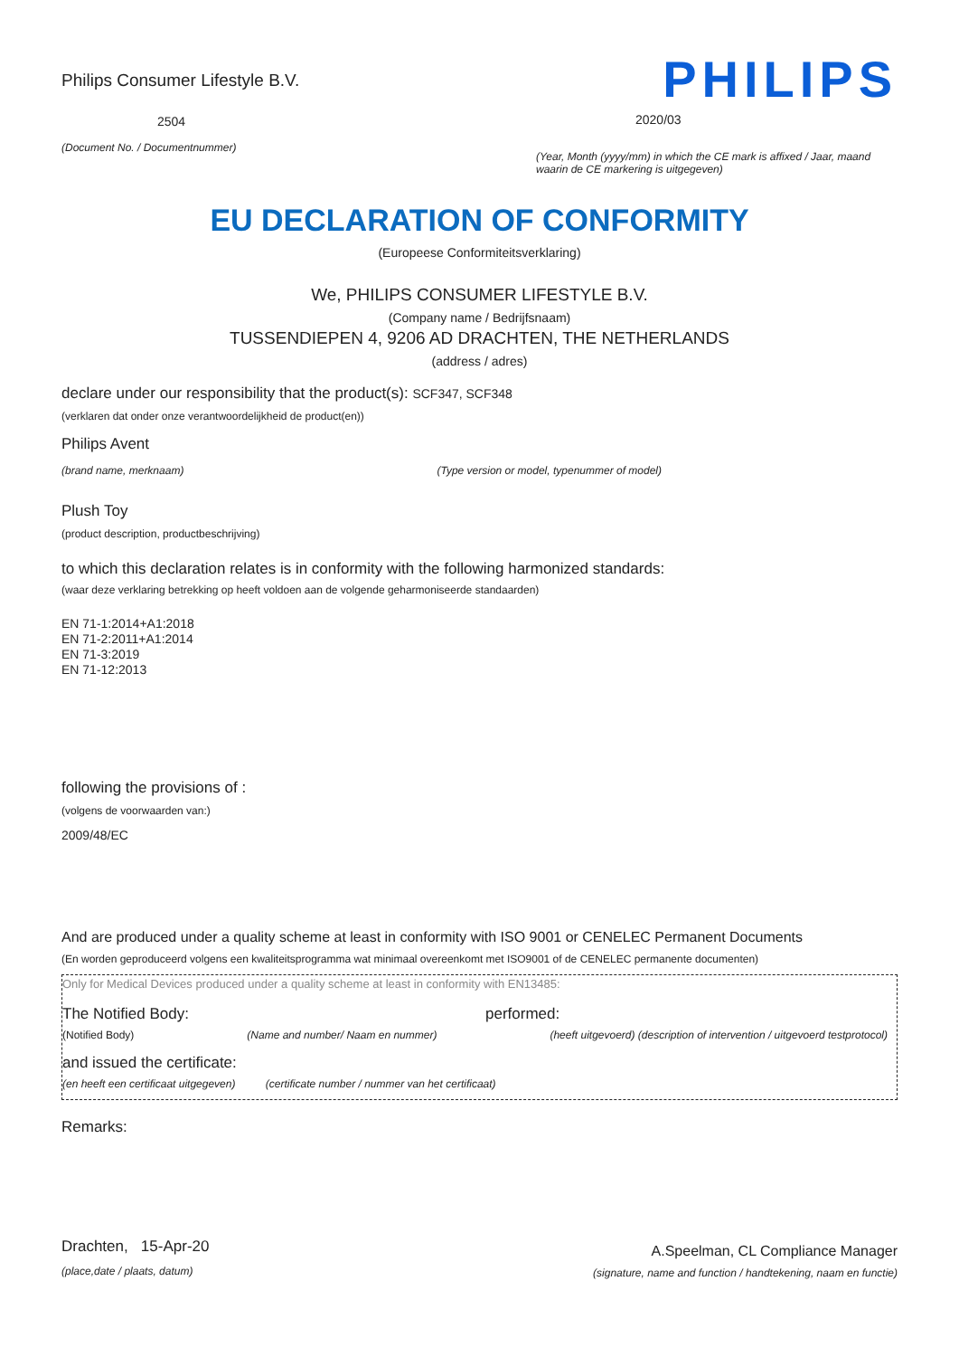Philips Consumer Lifestyle B.V.
2504
(Document No. / Documentnummer)
PHILIPS
2020/03
(Year, Month (yyyy/mm) in which the CE mark is affixed / Jaar, maand waarin de CE markering is uitgegeven)
EU DECLARATION OF CONFORMITY
(Europeese Conformiteitsverklaring)
We, PHILIPS CONSUMER LIFESTYLE B.V.
(Company name / Bedrijfsnaam)
TUSSENDIEPEN 4, 9206 AD DRACHTEN, THE NETHERLANDS
(address / adres)
declare under our responsibility that the product(s): SCF347, SCF348
(verklaren dat onder onze verantwoordelijkheid de product(en))
Philips Avent
(brand name, merknaam) (Type version or model, typenummer of model)
Plush Toy
(product description, productbeschrijving)
to which this declaration relates is in conformity with the following harmonized standards:
(waar deze verklaring betrekking op heeft voldoen aan de volgende geharmoniseerde standaarden)
EN 71-1:2014+A1:2018
EN 71-2:2011+A1:2014
EN 71-3:2019
EN 71-12:2013
following the provisions of :
(volgens de voorwaarden van:)
2009/48/EC
And are produced under a quality scheme at least in conformity with ISO 9001 or CENELEC Permanent Documents
(En worden geproduceerd volgens een kwaliteitsprogramma wat minimaal overeenkomt met ISO9001 of de CENELEC permanente documenten)
Only for Medical Devices produced under a quality scheme at least in conformity with EN13485:
The Notified Body: performed:
(Notified Body) (Name and number/ Naam en nummer) (heeft uitgevoerd) (description of intervention / uitgevoerd testprotocol)
and issued the certificate:
(en heeft een certificaat uitgegeven) (certificate number / nummer van het certificaat)
Remarks:
Drachten, 15-Apr-20
(place,date / plaats, datum)
A.Speelman, CL Compliance Manager
(signature, name and function / handtekening, naam en functie)